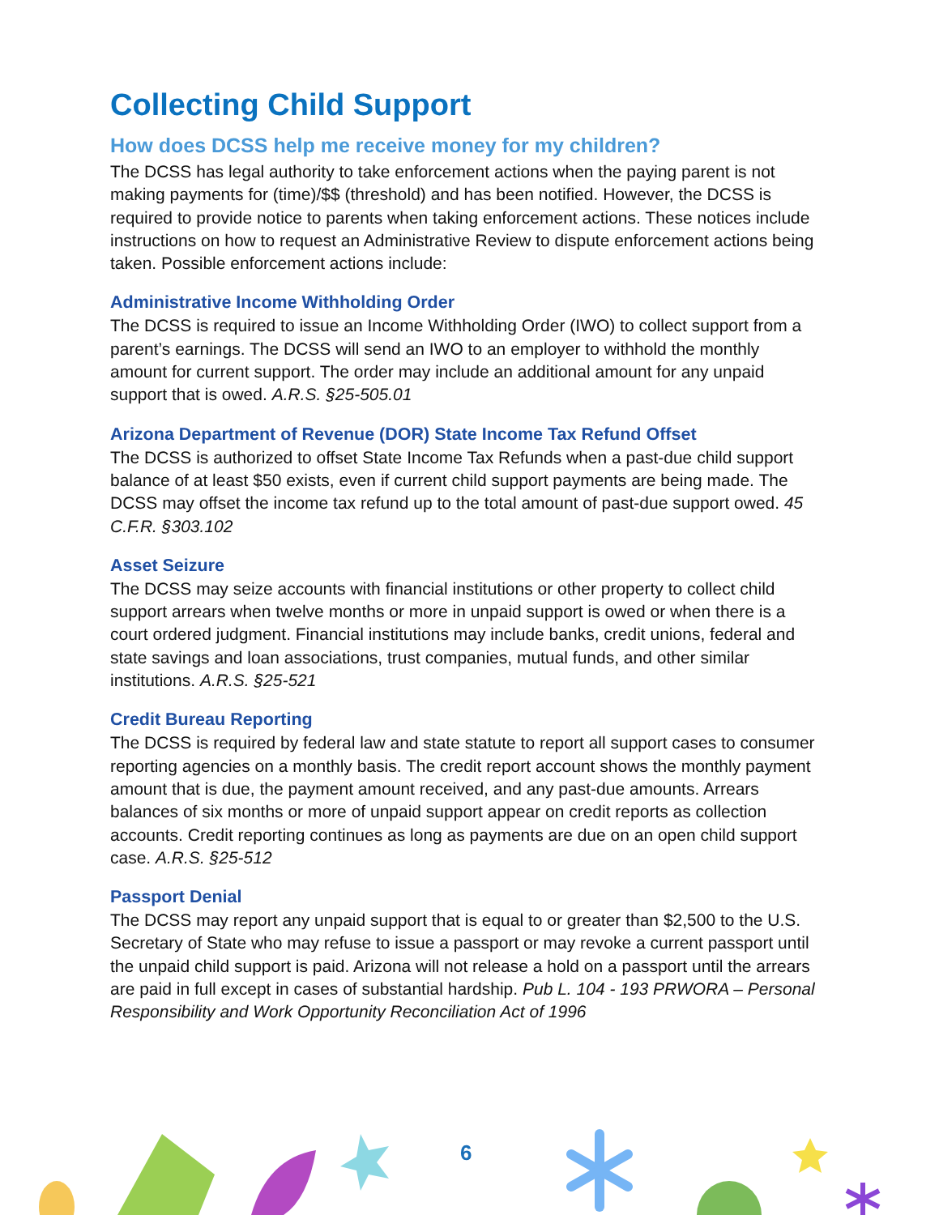Collecting Child Support
How does DCSS help me receive money for my children?
The DCSS has legal authority to take enforcement actions when the paying parent is not making payments for (time)/$$ (threshold) and has been notified. However, the DCSS is required to provide notice to parents when taking enforcement actions. These notices include instructions on how to request an Administrative Review to dispute enforcement actions being taken. Possible enforcement actions include:
Administrative Income Withholding Order
The DCSS is required to issue an Income Withholding Order (IWO) to collect support from a parent’s earnings. The DCSS will send an IWO to an employer to withhold the monthly amount for current support. The order may include an additional amount for any unpaid support that is owed. A.R.S. §25-505.01
Arizona Department of Revenue (DOR) State Income Tax Refund Offset
The DCSS is authorized to offset State Income Tax Refunds when a past-due child support balance of at least $50 exists, even if current child support payments are being made. The DCSS may offset the income tax refund up to the total amount of past-due support owed. 45 C.F.R. §303.102
Asset Seizure
The DCSS may seize accounts with financial institutions or other property to collect child support arrears when twelve months or more in unpaid support is owed or when there is a court ordered judgment. Financial institutions may include banks, credit unions, federal and state savings and loan associations, trust companies, mutual funds, and other similar institutions. A.R.S. §25-521
Credit Bureau Reporting
The DCSS is required by federal law and state statute to report all support cases to consumer reporting agencies on a monthly basis. The credit report account shows the monthly payment amount that is due, the payment amount received, and any past-due amounts. Arrears balances of six months or more of unpaid support appear on credit reports as collection accounts. Credit reporting continues as long as payments are due on an open child support case. A.R.S. §25-512
Passport Denial
The DCSS may report any unpaid support that is equal to or greater than $2,500 to the U.S. Secretary of State who may refuse to issue a passport or may revoke a current passport until the unpaid child support is paid. Arizona will not release a hold on a passport until the arrears are paid in full except in cases of substantial hardship. Pub L. 104 - 193 PRWORA – Personal Responsibility and Work Opportunity Reconciliation Act of 1996
6